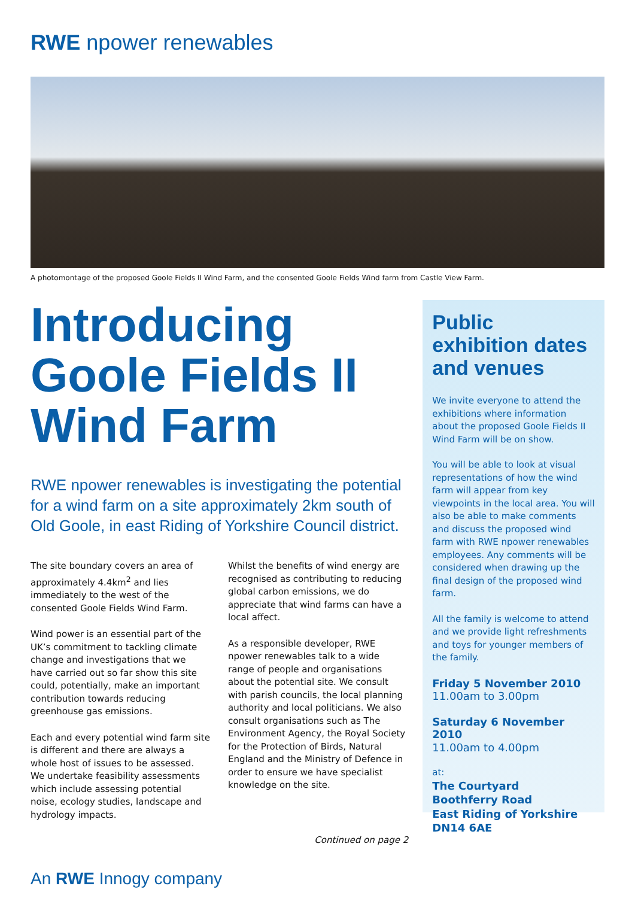RWE npower renewables
A photomontage of the proposed Goole Fields II Wind Farm, and the consented Goole Fields Wind farm from Castle View Farm.
Introducing Goole Fields II Wind Farm
RWE npower renewables is investigating the potential for a wind farm on a site approximately 2km south of Old Goole, in east Riding of Yorkshire Council district.
The site boundary covers an area of approximately 4.4km<sup>2</sup> and lies immediately to the west of the consented Goole Fields Wind Farm.
Wind power is an essential part of the UK’s commitment to tackling climate change and investigations that we have carried out so far show this site could, potentially, make an important contribution towards reducing greenhouse gas emissions.
Each and every potential wind farm site is different and there are always a whole host of issues to be assessed. We undertake feasibility assessments which include assessing potential noise, ecology studies, landscape and hydrology impacts.
Whilst the benefits of wind energy are recognised as contributing to reducing global carbon emissions, we do appreciate that wind farms can have a local affect.
As a responsible developer, RWE npower renewables talk to a wide range of people and organisations about the potential site. We consult with parish councils, the local planning authority and local politicians. We also consult organisations such as The Environment Agency, the Royal Society for the Protection of Birds, Natural England and the Ministry of Defence in order to ensure we have specialist knowledge on the site.
Continued on page 2
Public exhibition dates and venues
We invite everyone to attend the exhibitions where information about the proposed Goole Fields II Wind Farm will be on show.
You will be able to look at visual representations of how the wind farm will appear from key viewpoints in the local area. You will also be able to make comments and discuss the proposed wind farm with RWE npower renewables employees. Any comments will be considered when drawing up the final design of the proposed wind farm.
All the family is welcome to attend and we provide light refreshments and toys for younger members of the family.
Friday 5 November 2010
11.00am to 3.00pm
Saturday 6 November 2010
11.00am to 4.00pm
at:
The Courtyard
Boothferry Road
East Riding of Yorkshire
DN14 6AE
An RWE Innogy company